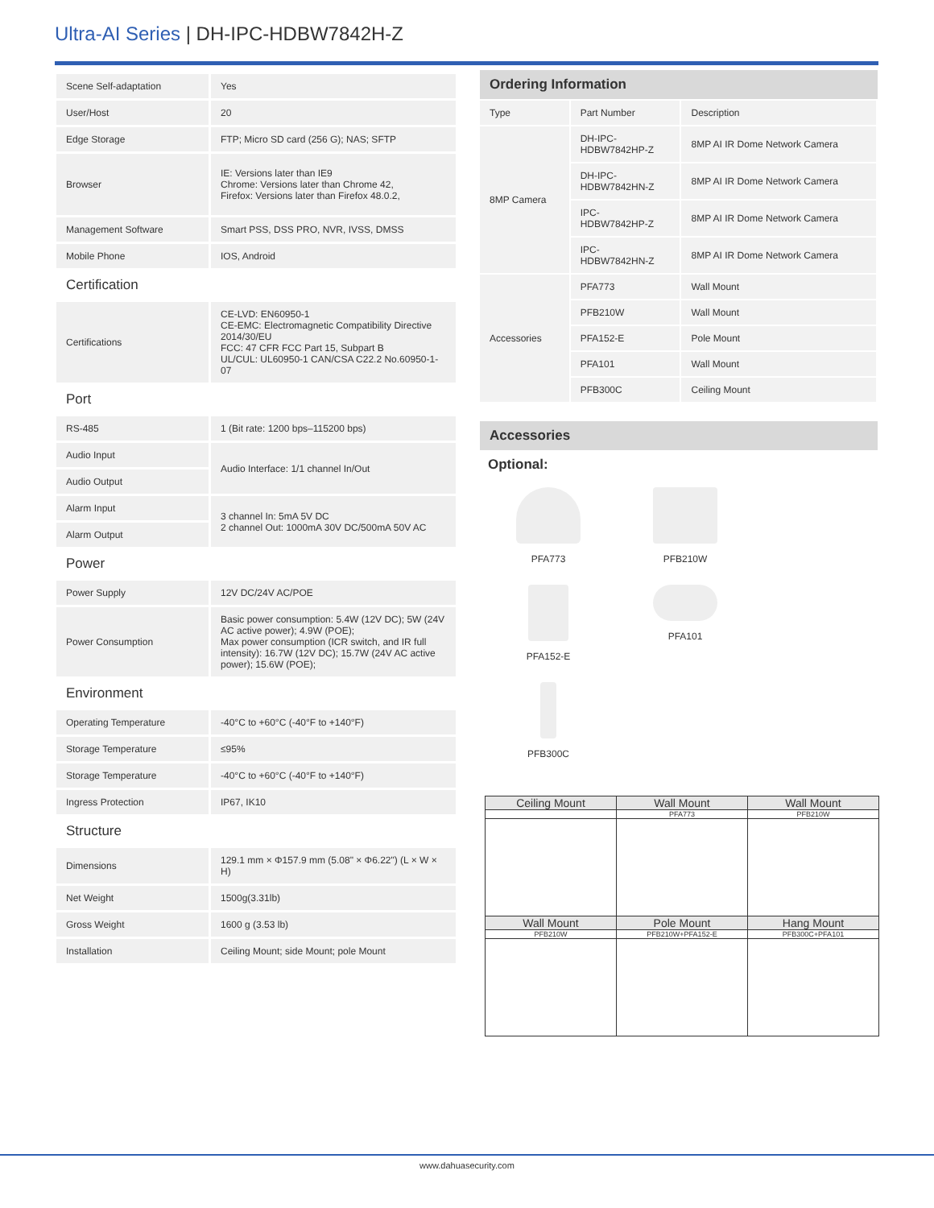Ultra-AI Series | DH-IPC-HDBW7842H-Z
| Scene Self-adaptation | Yes |
| User/Host | 20 |
| Edge Storage | FTP; Micro SD card (256 G); NAS; SFTP |
| Browser | IE: Versions later than IE9 Chrome: Versions later than Chrome 42, Firefox: Versions later than Firefox 48.0.2, |
| Management Software | Smart PSS, DSS PRO, NVR, IVSS, DMSS |
| Mobile Phone | IOS, Android |
| Certification | |
| Certifications | CE-LVD: EN60950-1 CE-EMC: Electromagnetic Compatibility Directive 2014/30/EU FCC: 47 CFR FCC Part 15, Subpart B UL/CUL: UL60950-1 CAN/CSA C22.2 No.60950-1-07 |
| Port | |
| RS-485 | 1 (Bit rate: 1200 bps–115200 bps) |
| Audio Input | Audio Interface: 1/1 channel In/Out |
| Audio Output | |
| Alarm Input | 3 channel In: 5mA 5V DC 2 channel Out: 1000mA 30V DC/500mA 50V AC |
| Alarm Output | |
| Power | |
| Power Supply | 12V DC/24V AC/POE |
| Power Consumption | Basic power consumption: 5.4W (12V DC); 5W (24V AC active power); 4.9W (POE); Max power consumption (ICR switch, and IR full intensity): 16.7W (12V DC); 15.7W (24V AC active power); 15.6W (POE); |
| Environment | |
| Operating Temperature | -40°C to +60°C (-40°F to +140°F) |
| Storage Temperature | ≤95% |
| Storage Temperature | -40°C to +60°C (-40°F to +140°F) |
| Ingress Protection | IP67, IK10 |
| Structure | |
| Dimensions | 129.1 mm × Φ157.9 mm (5.08" × Φ6.22") (L × W × H) |
| Net Weight | 1500g(3.31lb) |
| Gross Weight | 1600 g (3.53 lb) |
| Installation | Ceiling Mount; side Mount; pole Mount |
Ordering Information
| Type | Part Number | Description |
| 8MP Camera | DH-IPC- HDBW7842HP-Z | 8MP AI IR Dome Network Camera |
| | DH-IPC- HDBW7842HN-Z | 8MP AI IR Dome Network Camera |
| | IPC- HDBW7842HP-Z | 8MP AI IR Dome Network Camera |
| | IPC- HDBW7842HN-Z | 8MP AI IR Dome Network Camera |
| Accessories | PFA773 | Wall Mount |
| | PFB210W | Wall Mount |
| | PFA152-E | Pole Mount |
| | PFA101 | Wall Mount |
| | PFB300C | Ceiling Mount |
Accessories
Optional:
PFA773
PFB210W
PFA152-E
PFA101
PFB300C
| Ceiling Mount | Wall Mount | Wall Mount |
| | PFA773 | PFB210W |
| Wall Mount | Pole Mount | Hang Mount |
| PFB210W | PFB210W+PFA152-E | PFB300C+PFA101 |
www.dahuasecurity.com